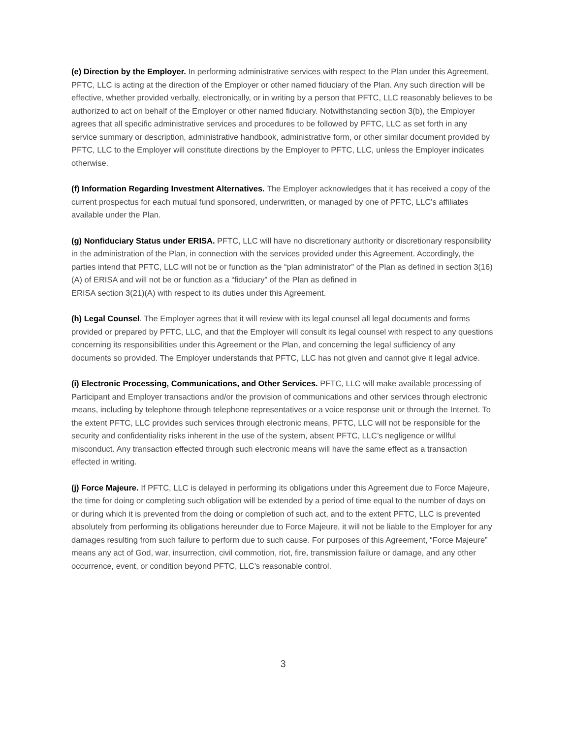(e) Direction by the Employer. In performing administrative services with respect to the Plan under this Agreement, PFTC, LLC is acting at the direction of the Employer or other named fiduciary of the Plan. Any such direction will be effective, whether provided verbally, electronically, or in writing by a person that PFTC, LLC reasonably believes to be authorized to act on behalf of the Employer or other named fiduciary. Notwithstanding section 3(b), the Employer agrees that all specific administrative services and procedures to be followed by PFTC, LLC as set forth in any service summary or description, administrative handbook, administrative form, or other similar document provided by PFTC, LLC to the Employer will constitute directions by the Employer to PFTC, LLC, unless the Employer indicates otherwise.
(f) Information Regarding Investment Alternatives. The Employer acknowledges that it has received a copy of the current prospectus for each mutual fund sponsored, underwritten, or managed by one of PFTC, LLC’s affiliates available under the Plan.
(g) Nonfiduciary Status under ERISA. PFTC, LLC will have no discretionary authority or discretionary responsibility in the administration of the Plan, in connection with the services provided under this Agreement. Accordingly, the parties intend that PFTC, LLC will not be or function as the “plan administrator” of the Plan as defined in section 3(16)(A) of ERISA and will not be or function as a “fiduciary” of the Plan as defined in
ERISA section 3(21)(A) with respect to its duties under this Agreement.
(h) Legal Counsel. The Employer agrees that it will review with its legal counsel all legal documents and forms provided or prepared by PFTC, LLC, and that the Employer will consult its legal counsel with respect to any questions concerning its responsibilities under this Agreement or the Plan, and concerning the legal sufficiency of any documents so provided. The Employer understands that PFTC, LLC has not given and cannot give it legal advice.
(i) Electronic Processing, Communications, and Other Services. PFTC, LLC will make available processing of Participant and Employer transactions and/or the provision of communications and other services through electronic means, including by telephone through telephone representatives or a voice response unit or through the Internet. To the extent PFTC, LLC provides such services through electronic means, PFTC, LLC will not be responsible for the security and confidentiality risks inherent in the use of the system, absent PFTC, LLC’s negligence or willful misconduct. Any transaction effected through such electronic means will have the same effect as a transaction effected in writing.
(j) Force Majeure. If PFTC, LLC is delayed in performing its obligations under this Agreement due to Force Majeure, the time for doing or completing such obligation will be extended by a period of time equal to the number of days on or during which it is prevented from the doing or completion of such act, and to the extent PFTC, LLC is prevented absolutely from performing its obligations hereunder due to Force Majeure, it will not be liable to the Employer for any damages resulting from such failure to perform due to such cause. For purposes of this Agreement, “Force Majeure” means any act of God, war, insurrection, civil commotion, riot, fire, transmission failure or damage, and any other occurrence, event, or condition beyond PFTC, LLC’s reasonable control.
3